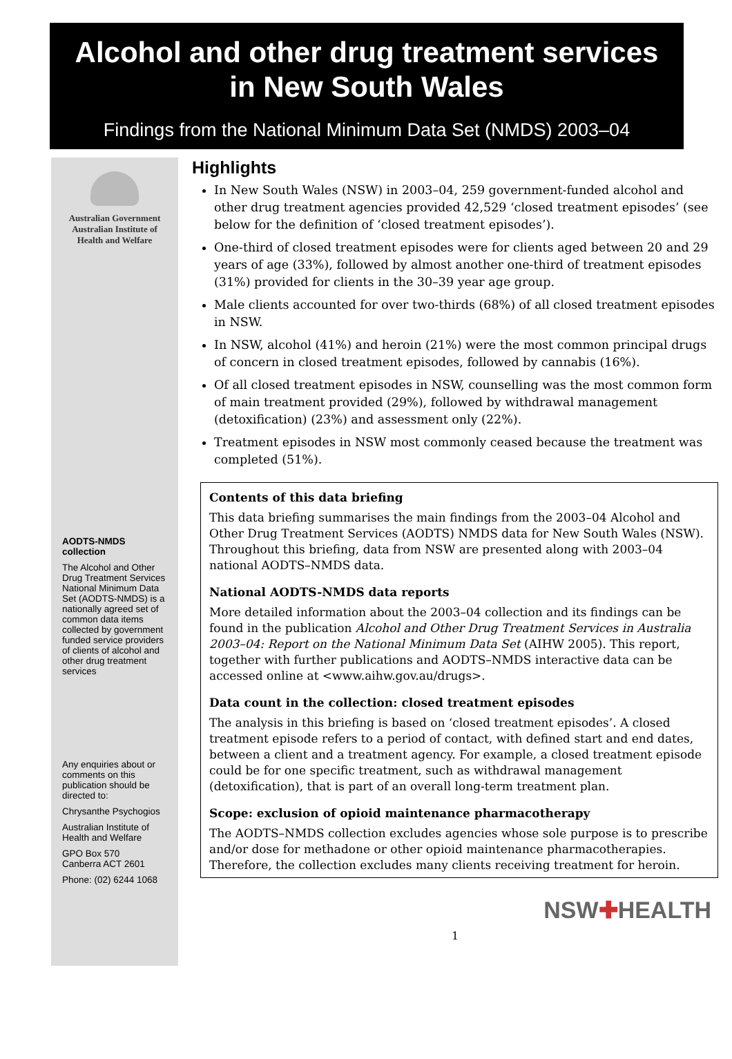Alcohol and other drug treatment services
in New South Wales
Findings from the National Minimum Data Set (NMDS) 2003–04
Australian Government
Australian Institute of
Health and Welfare
AODTS-NMDS collection
The Alcohol and Other Drug Treatment Services National Minimum Data Set (AODTS-NMDS) is a nationally agreed set of common data items collected by government funded service providers of clients of alcohol and other drug treatment services
Any enquiries about or comments on this publication should be directed to:
Chrysanthe Psychogios
Australian Institute of Health and Welfare
GPO Box 570
Canberra ACT 2601
Phone: (02) 6244 1068
Highlights
In New South Wales (NSW) in 2003–04, 259 government-funded alcohol and other drug treatment agencies provided 42,529 ‘closed treatment episodes’ (see below for the definition of ‘closed treatment episodes’).
One-third of closed treatment episodes were for clients aged between 20 and 29 years of age (33%), followed by almost another one-third of treatment episodes (31%) provided for clients in the 30–39 year age group.
Male clients accounted for over two-thirds (68%) of all closed treatment episodes in NSW.
In NSW, alcohol (41%) and heroin (21%) were the most common principal drugs of concern in closed treatment episodes, followed by cannabis (16%).
Of all closed treatment episodes in NSW, counselling was the most common form of main treatment provided (29%), followed by withdrawal management (detoxification) (23%) and assessment only (22%).
Treatment episodes in NSW most commonly ceased because the treatment was completed (51%).
Contents of this data briefing
This data briefing summarises the main findings from the 2003–04 Alcohol and Other Drug Treatment Services (AODTS) NMDS data for New South Wales (NSW). Throughout this briefing, data from NSW are presented along with 2003–04 national AODTS–NMDS data.
National AODTS-NMDS data reports
More detailed information about the 2003–04 collection and its findings can be found in the publication Alcohol and Other Drug Treatment Services in Australia 2003–04: Report on the National Minimum Data Set (AIHW 2005). This report, together with further publications and AODTS–NMDS interactive data can be accessed online at <www.aihw.gov.au/drugs>.
Data count in the collection: closed treatment episodes
The analysis in this briefing is based on ‘closed treatment episodes’. A closed treatment episode refers to a period of contact, with defined start and end dates, between a client and a treatment agency. For example, a closed treatment episode could be for one specific treatment, such as withdrawal management (detoxification), that is part of an overall long-term treatment plan.
Scope: exclusion of opioid maintenance pharmacotherapy
The AODTS–NMDS collection excludes agencies whose sole purpose is to prescribe and/or dose for methadone or other opioid maintenance pharmacotherapies. Therefore, the collection excludes many clients receiving treatment for heroin.
NSW✚HEALTH
1